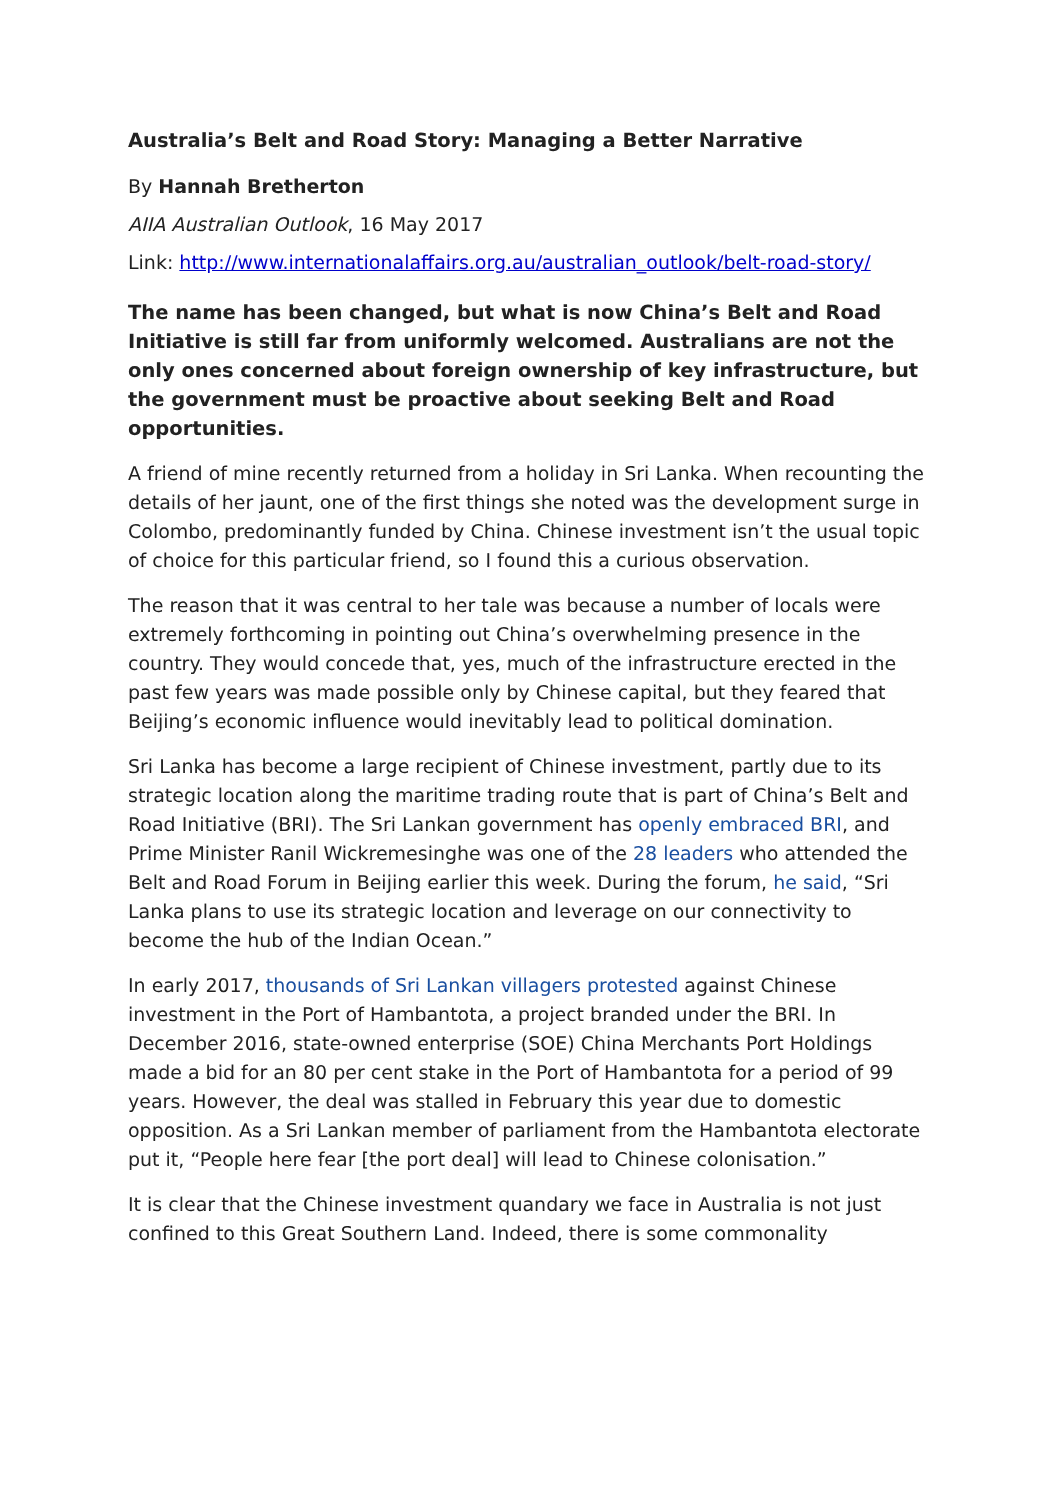Australia’s Belt and Road Story: Managing a Better Narrative
By Hannah Bretherton
AIIA Australian Outlook, 16 May 2017
Link: http://www.internationalaffairs.org.au/australian_outlook/belt-road-story/
The name has been changed, but what is now China’s Belt and Road Initiative is still far from uniformly welcomed. Australians are not the only ones concerned about foreign ownership of key infrastructure, but the government must be proactive about seeking Belt and Road opportunities.
A friend of mine recently returned from a holiday in Sri Lanka. When recounting the details of her jaunt, one of the first things she noted was the development surge in Colombo, predominantly funded by China. Chinese investment isn’t the usual topic of choice for this particular friend, so I found this a curious observation.
The reason that it was central to her tale was because a number of locals were extremely forthcoming in pointing out China’s overwhelming presence in the country. They would concede that, yes, much of the infrastructure erected in the past few years was made possible only by Chinese capital, but they feared that Beijing’s economic influence would inevitably lead to political domination.
Sri Lanka has become a large recipient of Chinese investment, partly due to its strategic location along the maritime trading route that is part of China’s Belt and Road Initiative (BRI). The Sri Lankan government has openly embraced BRI, and Prime Minister Ranil Wickremesinghe was one of the 28 leaders who attended the Belt and Road Forum in Beijing earlier this week. During the forum, he said, “Sri Lanka plans to use its strategic location and leverage on our connectivity to become the hub of the Indian Ocean.”
In early 2017, thousands of Sri Lankan villagers protested against Chinese investment in the Port of Hambantota, a project branded under the BRI. In December 2016, state-owned enterprise (SOE) China Merchants Port Holdings made a bid for an 80 per cent stake in the Port of Hambantota for a period of 99 years. However, the deal was stalled in February this year due to domestic opposition. As a Sri Lankan member of parliament from the Hambantota electorate put it, “People here fear [the port deal] will lead to Chinese colonisation.”
It is clear that the Chinese investment quandary we face in Australia is not just confined to this Great Southern Land. Indeed, there is some commonality